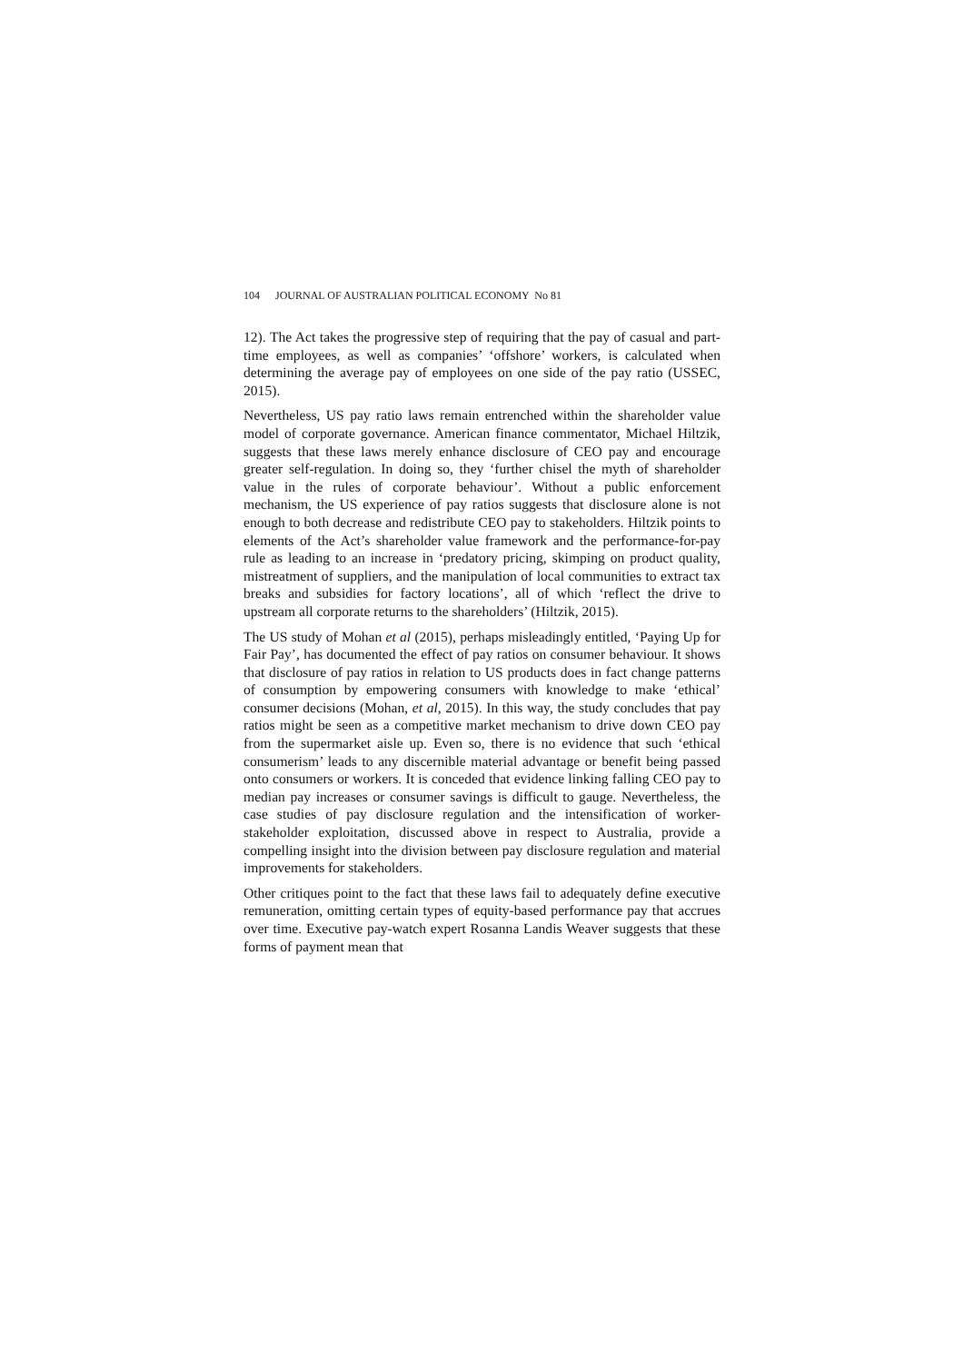104 JOURNAL OF AUSTRALIAN POLITICAL ECONOMY No 81
12). The Act takes the progressive step of requiring that the pay of casual and part-time employees, as well as companies’ ‘offshore’ workers, is calculated when determining the average pay of employees on one side of the pay ratio (USSEC, 2015).
Nevertheless, US pay ratio laws remain entrenched within the shareholder value model of corporate governance. American finance commentator, Michael Hiltzik, suggests that these laws merely enhance disclosure of CEO pay and encourage greater self-regulation. In doing so, they ‘further chisel the myth of shareholder value in the rules of corporate behaviour’. Without a public enforcement mechanism, the US experience of pay ratios suggests that disclosure alone is not enough to both decrease and redistribute CEO pay to stakeholders. Hiltzik points to elements of the Act’s shareholder value framework and the performance-for-pay rule as leading to an increase in ‘predatory pricing, skimping on product quality, mistreatment of suppliers, and the manipulation of local communities to extract tax breaks and subsidies for factory locations’, all of which ‘reflect the drive to upstream all corporate returns to the shareholders’ (Hiltzik, 2015).
The US study of Mohan et al (2015), perhaps misleadingly entitled, ‘Paying Up for Fair Pay’, has documented the effect of pay ratios on consumer behaviour. It shows that disclosure of pay ratios in relation to US products does in fact change patterns of consumption by empowering consumers with knowledge to make ‘ethical’ consumer decisions (Mohan, et al, 2015). In this way, the study concludes that pay ratios might be seen as a competitive market mechanism to drive down CEO pay from the supermarket aisle up. Even so, there is no evidence that such ‘ethical consumerism’ leads to any discernible material advantage or benefit being passed onto consumers or workers. It is conceded that evidence linking falling CEO pay to median pay increases or consumer savings is difficult to gauge. Nevertheless, the case studies of pay disclosure regulation and the intensification of worker-stakeholder exploitation, discussed above in respect to Australia, provide a compelling insight into the division between pay disclosure regulation and material improvements for stakeholders.
Other critiques point to the fact that these laws fail to adequately define executive remuneration, omitting certain types of equity-based performance pay that accrues over time. Executive pay-watch expert Rosanna Landis Weaver suggests that these forms of payment mean that